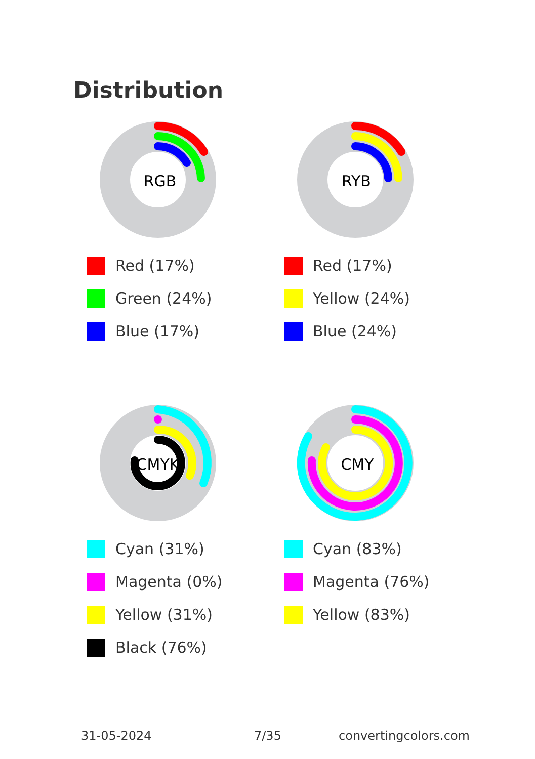Distribution
RGB
Red (17%)
Green (24%)
Blue (17%)
RYB
Red (17%)
Yellow (24%)
Blue (24%)
CMYK
Cyan (31%)
Magenta (0%)
Yellow (31%)
Black (76%)
CMY
Cyan (83%)
Magenta (76%)
Yellow (83%)
31-05-2024 7/35 convertingcolors.com